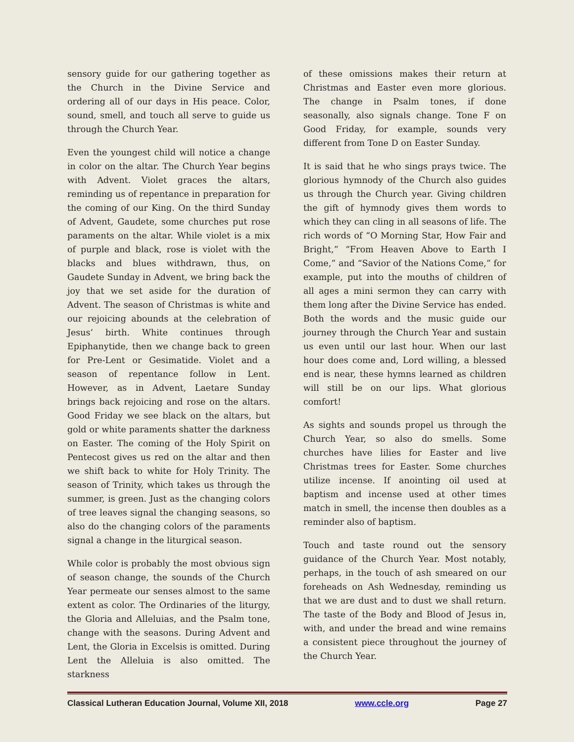sensory guide for our gathering together as the Church in the Divine Service and ordering all of our days in His peace. Color, sound, smell, and touch all serve to guide us through the Church Year.
Even the youngest child will notice a change in color on the altar. The Church Year begins with Advent. Violet graces the altars, reminding us of repentance in preparation for the coming of our King. On the third Sunday of Advent, Gaudete, some churches put rose paraments on the altar. While violet is a mix of purple and black, rose is violet with the blacks and blues withdrawn, thus, on Gaudete Sunday in Advent, we bring back the joy that we set aside for the duration of Advent. The season of Christmas is white and our rejoicing abounds at the celebration of Jesus’ birth. White continues through Epiphanytide, then we change back to green for Pre-Lent or Gesimatide. Violet and a season of repentance follow in Lent. However, as in Advent, Laetare Sunday brings back rejoicing and rose on the altars. Good Friday we see black on the altars, but gold or white paraments shatter the darkness on Easter. The coming of the Holy Spirit on Pentecost gives us red on the altar and then we shift back to white for Holy Trinity. The season of Trinity, which takes us through the summer, is green. Just as the changing colors of tree leaves signal the changing seasons, so also do the changing colors of the paraments signal a change in the liturgical season.
While color is probably the most obvious sign of season change, the sounds of the Church Year permeate our senses almost to the same extent as color. The Ordinaries of the liturgy, the Gloria and Alleluias, and the Psalm tone, change with the seasons. During Advent and Lent, the Gloria in Excelsis is omitted. During Lent the Alleluia is also omitted. The starkness
of these omissions makes their return at Christmas and Easter even more glorious. The change in Psalm tones, if done seasonally, also signals change. Tone F on Good Friday, for example, sounds very different from Tone D on Easter Sunday.
It is said that he who sings prays twice. The glorious hymnody of the Church also guides us through the Church year. Giving children the gift of hymnody gives them words to which they can cling in all seasons of life. The rich words of “O Morning Star, How Fair and Bright,” “From Heaven Above to Earth I Come,” and “Savior of the Nations Come,” for example, put into the mouths of children of all ages a mini sermon they can carry with them long after the Divine Service has ended. Both the words and the music guide our journey through the Church Year and sustain us even until our last hour. When our last hour does come and, Lord willing, a blessed end is near, these hymns learned as children will still be on our lips. What glorious comfort!
As sights and sounds propel us through the Church Year, so also do smells. Some churches have lilies for Easter and live Christmas trees for Easter. Some churches utilize incense. If anointing oil used at baptism and incense used at other times match in smell, the incense then doubles as a reminder also of baptism.
Touch and taste round out the sensory guidance of the Church Year. Most notably, perhaps, in the touch of ash smeared on our foreheads on Ash Wednesday, reminding us that we are dust and to dust we shall return. The taste of the Body and Blood of Jesus in, with, and under the bread and wine remains a consistent piece throughout the journey of the Church Year.
Classical Lutheran Education Journal, Volume XII, 2018 www.ccle.org Page 27